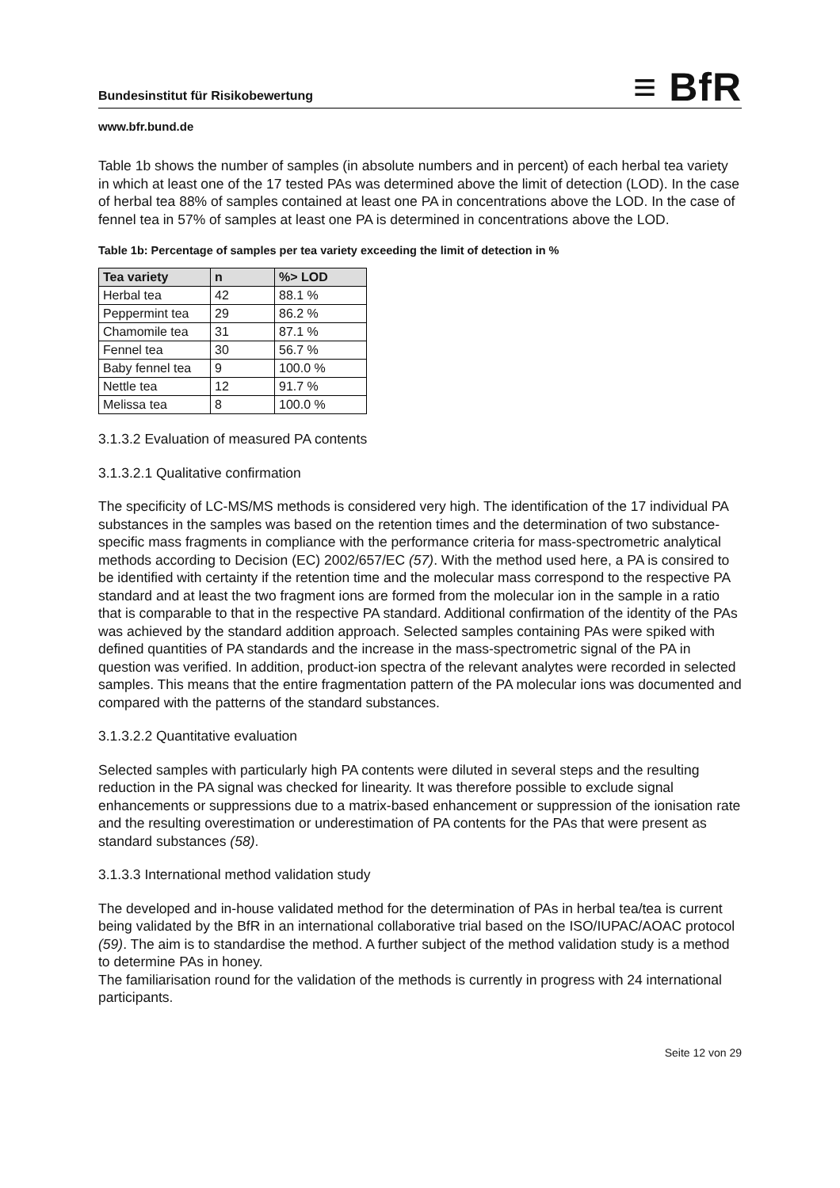Bundesinstitut für Risikobewertung ≡ BfR
www.bfr.bund.de
Table 1b shows the number of samples (in absolute numbers and in percent) of each herbal tea variety in which at least one of the 17 tested PAs was determined above the limit of detection (LOD). In the case of herbal tea 88% of samples contained at least one PA in concentrations above the LOD. In the case of fennel tea in 57% of samples at least one PA is determined in concentrations above the LOD.
Table 1b: Percentage of samples per tea variety exceeding the limit of detection in %
| Tea variety | n | %> LOD |
| --- | --- | --- |
| Herbal tea | 42 | 88.1 % |
| Peppermint tea | 29 | 86.2 % |
| Chamomile tea | 31 | 87.1 % |
| Fennel tea | 30 | 56.7 % |
| Baby fennel tea | 9 | 100.0 % |
| Nettle tea | 12 | 91.7 % |
| Melissa tea | 8 | 100.0 % |
3.1.3.2 Evaluation of measured PA contents
3.1.3.2.1 Qualitative confirmation
The specificity of LC-MS/MS methods is considered very high. The identification of the 17 individual PA substances in the samples was based on the retention times and the determination of two substance-specific mass fragments in compliance with the performance criteria for mass-spectrometric analytical methods according to Decision (EC) 2002/657/EC (57). With the method used here, a PA is consired to be identified with certainty if the retention time and the molecular mass correspond to the respective PA standard and at least the two fragment ions are formed from the molecular ion in the sample in a ratio that is comparable to that in the respective PA standard. Additional confirmation of the identity of the PAs was achieved by the standard addition approach. Selected samples containing PAs were spiked with defined quantities of PA standards and the increase in the mass-spectrometric signal of the PA in question was verified. In addition, product-ion spectra of the relevant analytes were recorded in selected samples. This means that the entire fragmentation pattern of the PA molecular ions was documented and compared with the patterns of the standard substances.
3.1.3.2.2 Quantitative evaluation
Selected samples with particularly high PA contents were diluted in several steps and the resulting reduction in the PA signal was checked for linearity. It was therefore possible to exclude signal enhancements or suppressions due to a matrix-based enhancement or suppression of the ionisation rate and the resulting overestimation or underestimation of PA contents for the PAs that were present as standard substances (58).
3.1.3.3 International method validation study
The developed and in-house validated method for the determination of PAs in herbal tea/tea is current being validated by the BfR in an international collaborative trial based on the ISO/IUPAC/AOAC protocol (59). The aim is to standardise the method. A further subject of the method validation study is a method to determine PAs in honey.
The familiarisation round for the validation of the methods is currently in progress with 24 international participants.
Seite 12 von 29